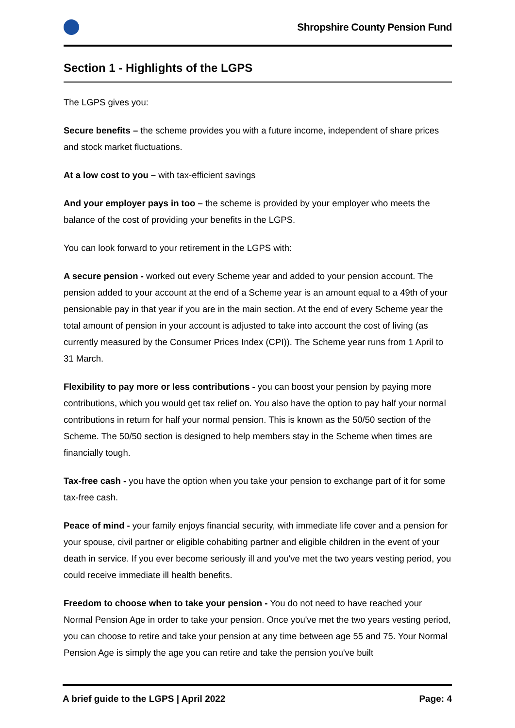Shropshire County Pension Fund
Section 1 - Highlights of the LGPS
The LGPS gives you:
Secure benefits – the scheme provides you with a future income, independent of share prices and stock market fluctuations.
At a low cost to you – with tax-efficient savings
And your employer pays in too – the scheme is provided by your employer who meets the balance of the cost of providing your benefits in the LGPS.
You can look forward to your retirement in the LGPS with:
A secure pension - worked out every Scheme year and added to your pension account. The pension added to your account at the end of a Scheme year is an amount equal to a 49th of your pensionable pay in that year if you are in the main section. At the end of every Scheme year the total amount of pension in your account is adjusted to take into account the cost of living (as currently measured by the Consumer Prices Index (CPI)). The Scheme year runs from 1 April to 31 March.
Flexibility to pay more or less contributions - you can boost your pension by paying more contributions, which you would get tax relief on. You also have the option to pay half your normal contributions in return for half your normal pension. This is known as the 50/50 section of the Scheme. The 50/50 section is designed to help members stay in the Scheme when times are financially tough.
Tax-free cash - you have the option when you take your pension to exchange part of it for some tax-free cash.
Peace of mind - your family enjoys financial security, with immediate life cover and a pension for your spouse, civil partner or eligible cohabiting partner and eligible children in the event of your death in service. If you ever become seriously ill and you've met the two years vesting period, you could receive immediate ill health benefits.
Freedom to choose when to take your pension - You do not need to have reached your Normal Pension Age in order to take your pension. Once you've met the two years vesting period, you can choose to retire and take your pension at any time between age 55 and 75. Your Normal Pension Age is simply the age you can retire and take the pension you've built
A brief guide to the LGPS | April 2022 Page: 4